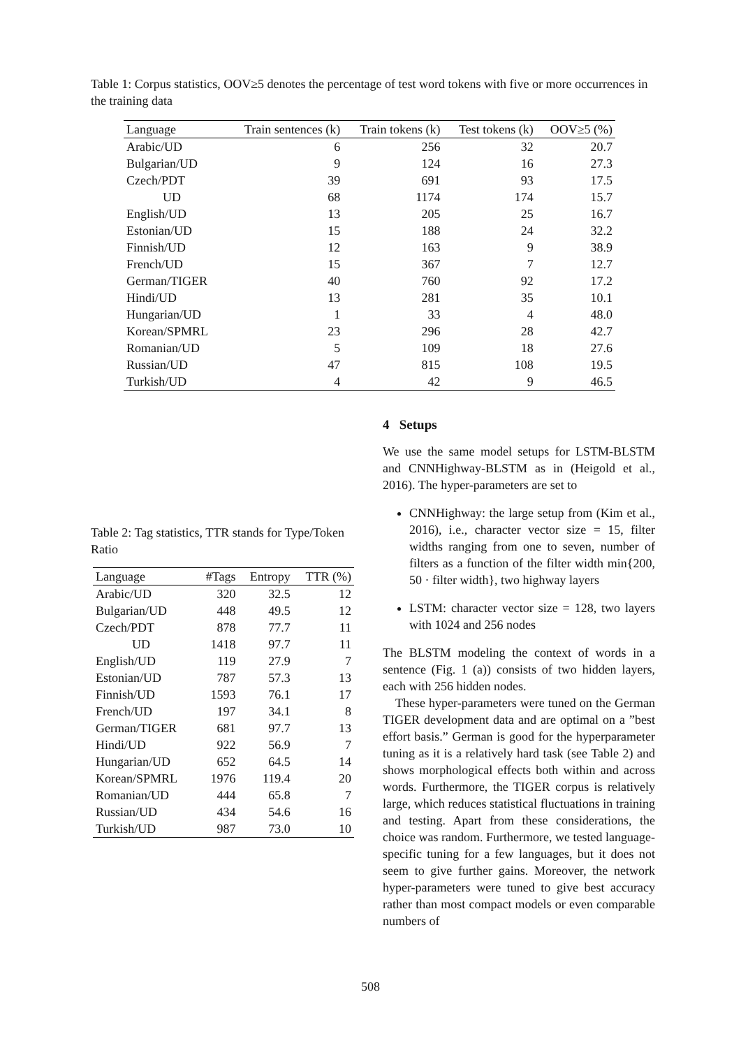Table 1: Corpus statistics, OOV≥5 denotes the percentage of test word tokens with five or more occurrences in the training data
| Language | Train sentences (k) | Train tokens (k) | Test tokens (k) | OOV≥5 (%) |
| --- | --- | --- | --- | --- |
| Arabic/UD | 6 | 256 | 32 | 20.7 |
| Bulgarian/UD | 9 | 124 | 16 | 27.3 |
| Czech/PDT | 39 | 691 | 93 | 17.5 |
| UD | 68 | 1174 | 174 | 15.7 |
| English/UD | 13 | 205 | 25 | 16.7 |
| Estonian/UD | 15 | 188 | 24 | 32.2 |
| Finnish/UD | 12 | 163 | 9 | 38.9 |
| French/UD | 15 | 367 | 7 | 12.7 |
| German/TIGER | 40 | 760 | 92 | 17.2 |
| Hindi/UD | 13 | 281 | 35 | 10.1 |
| Hungarian/UD | 1 | 33 | 4 | 48.0 |
| Korean/SPMRL | 23 | 296 | 28 | 42.7 |
| Romanian/UD | 5 | 109 | 18 | 27.6 |
| Russian/UD | 47 | 815 | 108 | 19.5 |
| Turkish/UD | 4 | 42 | 9 | 46.5 |
Table 2: Tag statistics, TTR stands for Type/Token Ratio
| Language | #Tags | Entropy | TTR (%) |
| --- | --- | --- | --- |
| Arabic/UD | 320 | 32.5 | 12 |
| Bulgarian/UD | 448 | 49.5 | 12 |
| Czech/PDT | 878 | 77.7 | 11 |
| UD | 1418 | 97.7 | 11 |
| English/UD | 119 | 27.9 | 7 |
| Estonian/UD | 787 | 57.3 | 13 |
| Finnish/UD | 1593 | 76.1 | 17 |
| French/UD | 197 | 34.1 | 8 |
| German/TIGER | 681 | 97.7 | 13 |
| Hindi/UD | 922 | 56.9 | 7 |
| Hungarian/UD | 652 | 64.5 | 14 |
| Korean/SPMRL | 1976 | 119.4 | 20 |
| Romanian/UD | 444 | 65.8 | 7 |
| Russian/UD | 434 | 54.6 | 16 |
| Turkish/UD | 987 | 73.0 | 10 |
4 Setups
We use the same model setups for LSTM-BLSTM and CNNHighway-BLSTM as in (Heigold et al., 2016). The hyper-parameters are set to
CNNHighway: the large setup from (Kim et al., 2016), i.e., character vector size = 15, filter widths ranging from one to seven, number of filters as a function of the filter width min{200, 50 · filter width}, two highway layers
LSTM: character vector size = 128, two layers with 1024 and 256 nodes
The BLSTM modeling the context of words in a sentence (Fig. 1 (a)) consists of two hidden layers, each with 256 hidden nodes.
These hyper-parameters were tuned on the German TIGER development data and are optimal on a ”best effort basis.” German is good for the hyperparameter tuning as it is a relatively hard task (see Table 2) and shows morphological effects both within and across words. Furthermore, the TIGER corpus is relatively large, which reduces statistical fluctuations in training and testing. Apart from these considerations, the choice was random. Furthermore, we tested language-specific tuning for a few languages, but it does not seem to give further gains. Moreover, the network hyper-parameters were tuned to give best accuracy rather than most compact models or even comparable numbers of
508